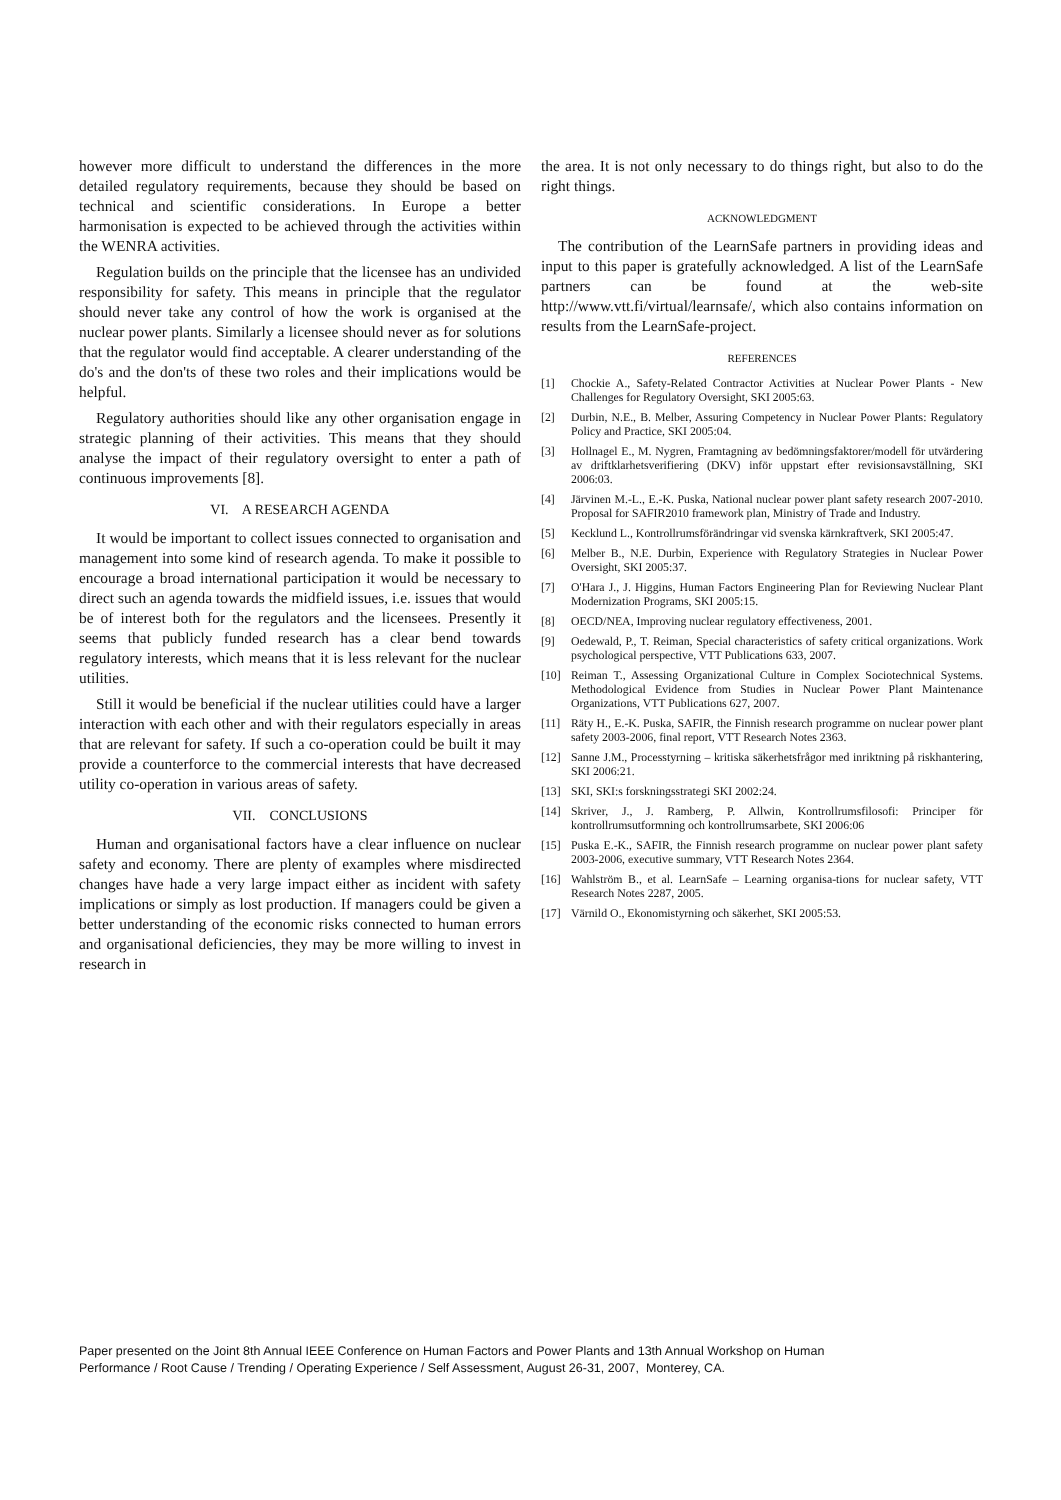however more difficult to understand the differences in the more detailed regulatory requirements, because they should be based on technical and scientific considerations. In Europe a better harmonisation is expected to be achieved through the activities within the WENRA activities.
Regulation builds on the principle that the licensee has an undivided responsibility for safety. This means in principle that the regulator should never take any control of how the work is organised at the nuclear power plants. Similarly a licensee should never as for solutions that the regulator would find acceptable. A clearer understanding of the do's and the don'ts of these two roles and their implications would be helpful.
Regulatory authorities should like any other organisation engage in strategic planning of their activities. This means that they should analyse the impact of their regulatory oversight to enter a path of continuous improvements [8].
VI. A RESEARCH AGENDA
It would be important to collect issues connected to organisation and management into some kind of research agenda. To make it possible to encourage a broad international participation it would be necessary to direct such an agenda towards the midfield issues, i.e. issues that would be of interest both for the regulators and the licensees. Presently it seems that publicly funded research has a clear bend towards regulatory interests, which means that it is less relevant for the nuclear utilities.
Still it would be beneficial if the nuclear utilities could have a larger interaction with each other and with their regulators especially in areas that are relevant for safety. If such a co-operation could be built it may provide a counterforce to the commercial interests that have decreased utility co-operation in various areas of safety.
VII. CONCLUSIONS
Human and organisational factors have a clear influence on nuclear safety and economy. There are plenty of examples where misdirected changes have hade a very large impact either as incident with safety implications or simply as lost production. If managers could be given a better understanding of the economic risks connected to human errors and organisational deficiencies, they may be more willing to invest in research in
the area. It is not only necessary to do things right, but also to do the right things.
ACKNOWLEDGMENT
The contribution of the LearnSafe partners in providing ideas and input to this paper is gratefully acknowledged. A list of the LearnSafe partners can be found at the web-site http://www.vtt.fi/virtual/learnsafe/, which also contains information on results from the LearnSafe-project.
REFERENCES
[1] Chockie A., Safety-Related Contractor Activities at Nuclear Power Plants - New Challenges for Regulatory Oversight, SKI 2005:63.
[2] Durbin, N.E., B. Melber, Assuring Competency in Nuclear Power Plants: Regulatory Policy and Practice, SKI 2005:04.
[3] Hollnagel E., M. Nygren, Framtagning av bedömningsfaktorer/modell för utvärdering av driftklarhetsverifiering (DKV) inför uppstart efter revisionsavställning, SKI 2006:03.
[4] Järvinen M.-L., E.-K. Puska, National nuclear power plant safety research 2007-2010. Proposal for SAFIR2010 framework plan, Ministry of Trade and Industry.
[5] Kecklund L., Kontrollrumsförändringar vid svenska kärnkraftverk, SKI 2005:47.
[6] Melber B., N.E. Durbin, Experience with Regulatory Strategies in Nuclear Power Oversight, SKI 2005:37.
[7] O'Hara J., J. Higgins, Human Factors Engineering Plan for Reviewing Nuclear Plant Modernization Programs, SKI 2005:15.
[8] OECD/NEA, Improving nuclear regulatory effectiveness, 2001.
[9] Oedewald, P., T. Reiman, Special characteristics of safety critical organizations. Work psychological perspective, VTT Publications 633, 2007.
[10] Reiman T., Assessing Organizational Culture in Complex Sociotechnical Systems. Methodological Evidence from Studies in Nuclear Power Plant Maintenance Organizations, VTT Publications 627, 2007.
[11] Räty H., E.-K. Puska, SAFIR, the Finnish research programme on nuclear power plant safety 2003-2006, final report, VTT Research Notes 2363.
[12] Sanne J.M., Processtyrning – kritiska säkerhetsfrågor med inriktning på riskhantering, SKI 2006:21.
[13] SKI, SKI:s forskningsstrategi SKI 2002:24.
[14] Skriver, J., J. Ramberg, P. Allwin, Kontrollrumsfilosofi: Principer för kontrollrumsutformning och kontrollrumsarbete, SKI 2006:06
[15] Puska E.-K., SAFIR, the Finnish research programme on nuclear power plant safety 2003-2006, executive summary, VTT Research Notes 2364.
[16] Wahlström B., et al. LearnSafe – Learning organisa-tions for nuclear safety, VTT Research Notes 2287, 2005.
[17] Värnild O., Ekonomistyrning och säkerhet, SKI 2005:53.
Paper presented on the Joint 8th Annual IEEE Conference on Human Factors and Power Plants and 13th Annual Workshop on Human
Performance / Root Cause / Trending / Operating Experience / Self Assessment, August 26-31, 2007, Monterey, CA.